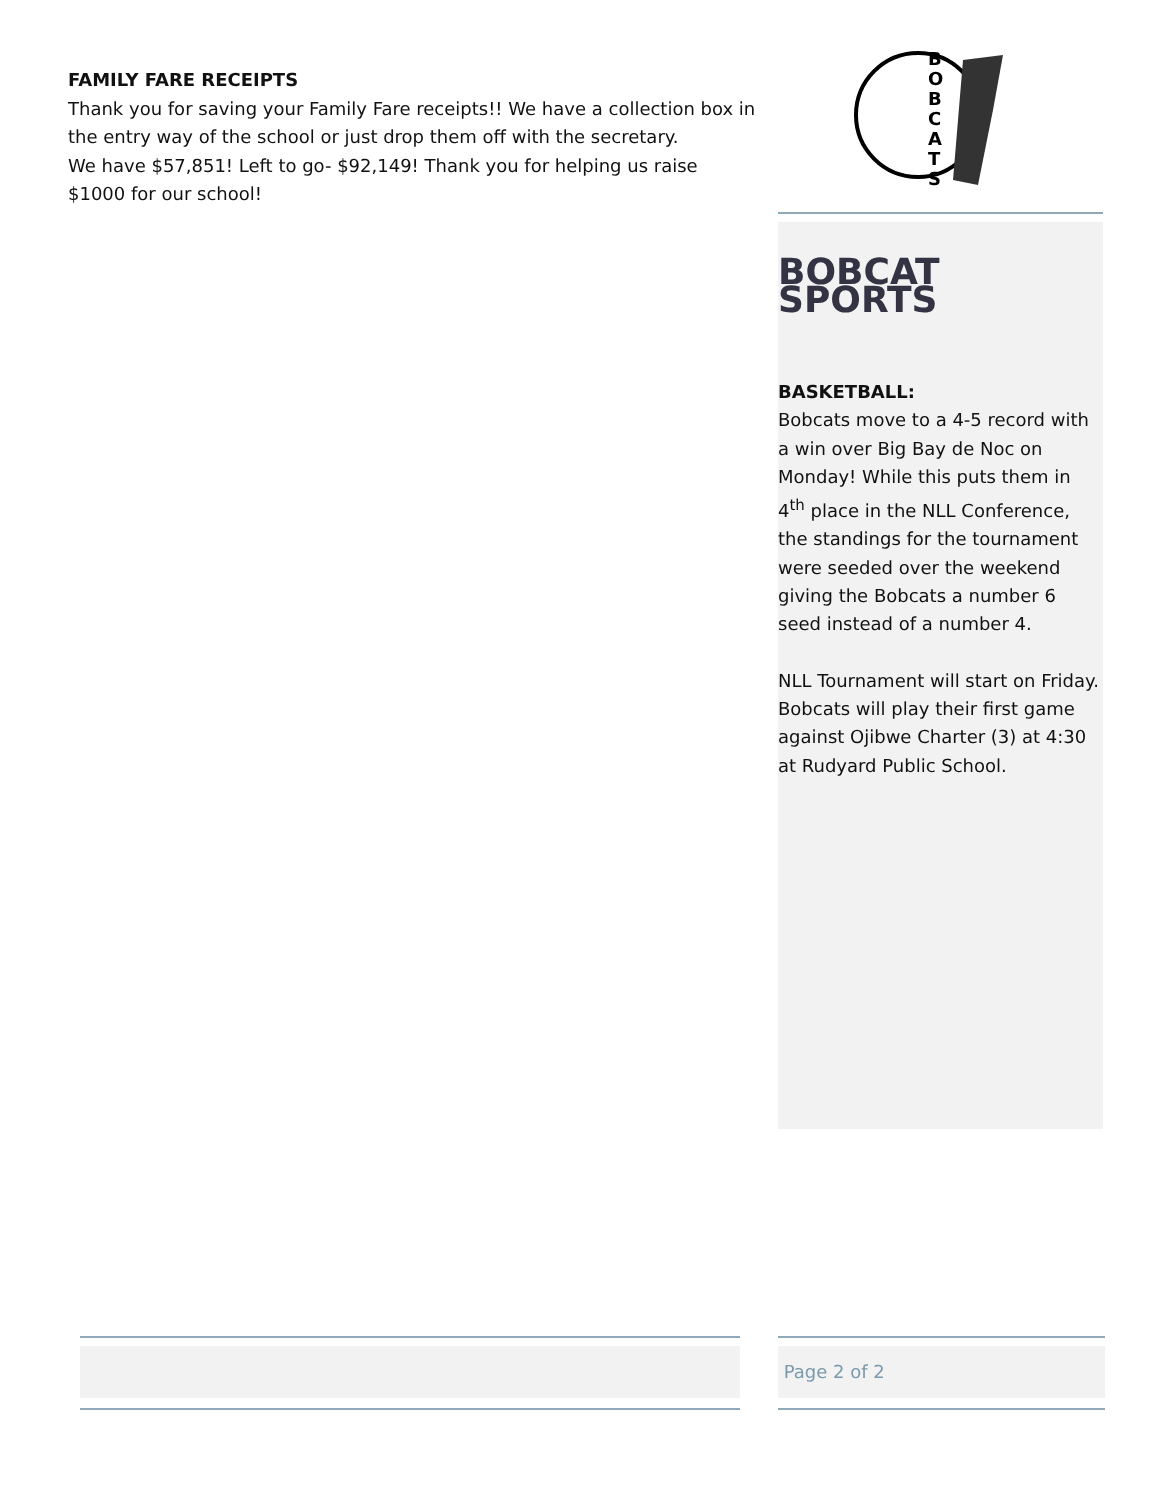FAMILY FARE RECEIPTS
Thank you for saving your Family Fare receipts!! We have a collection box in the entry way of the school or just drop them off with the secretary.
We have $57,851! Left to go- $92,149! Thank you for helping us raise $1000 for our school!
B
O
B
C
A
T
S
BOBCAT SPORTS
BASKETBALL:
Bobcats move to a 4-5 record with a win over Big Bay de Noc on Monday! While this puts them in 4<sup>th</sup> place in the NLL Conference, the standings for the tournament were seeded over the weekend giving the Bobcats a number 6 seed instead of a number 4.
NLL Tournament will start on Friday. Bobcats will play their first game against Ojibwe Charter (3) at 4:30 at Rudyard Public School.
Page 2 of 2